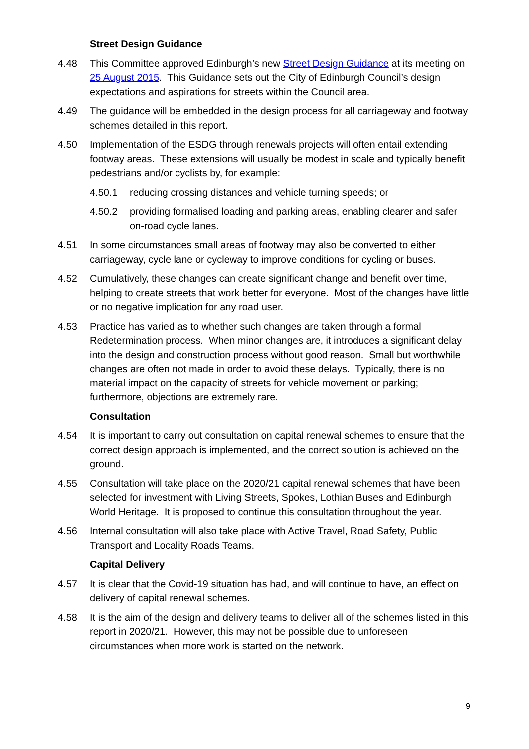Street Design Guidance
4.48 This Committee approved Edinburgh’s new Street Design Guidance at its meeting on 25 August 2015. This Guidance sets out the City of Edinburgh Council’s design expectations and aspirations for streets within the Council area.
4.49 The guidance will be embedded in the design process for all carriageway and footway schemes detailed in this report.
4.50 Implementation of the ESDG through renewals projects will often entail extending footway areas. These extensions will usually be modest in scale and typically benefit pedestrians and/or cyclists by, for example:
4.50.1 reducing crossing distances and vehicle turning speeds; or
4.50.2 providing formalised loading and parking areas, enabling clearer and safer on-road cycle lanes.
4.51 In some circumstances small areas of footway may also be converted to either carriageway, cycle lane or cycleway to improve conditions for cycling or buses.
4.52 Cumulatively, these changes can create significant change and benefit over time, helping to create streets that work better for everyone. Most of the changes have little or no negative implication for any road user.
4.53 Practice has varied as to whether such changes are taken through a formal Redetermination process. When minor changes are, it introduces a significant delay into the design and construction process without good reason. Small but worthwhile changes are often not made in order to avoid these delays. Typically, there is no material impact on the capacity of streets for vehicle movement or parking; furthermore, objections are extremely rare.
Consultation
4.54 It is important to carry out consultation on capital renewal schemes to ensure that the correct design approach is implemented, and the correct solution is achieved on the ground.
4.55 Consultation will take place on the 2020/21 capital renewal schemes that have been selected for investment with Living Streets, Spokes, Lothian Buses and Edinburgh World Heritage. It is proposed to continue this consultation throughout the year.
4.56 Internal consultation will also take place with Active Travel, Road Safety, Public Transport and Locality Roads Teams.
Capital Delivery
4.57 It is clear that the Covid-19 situation has had, and will continue to have, an effect on delivery of capital renewal schemes.
4.58 It is the aim of the design and delivery teams to deliver all of the schemes listed in this report in 2020/21. However, this may not be possible due to unforeseen circumstances when more work is started on the network.
9